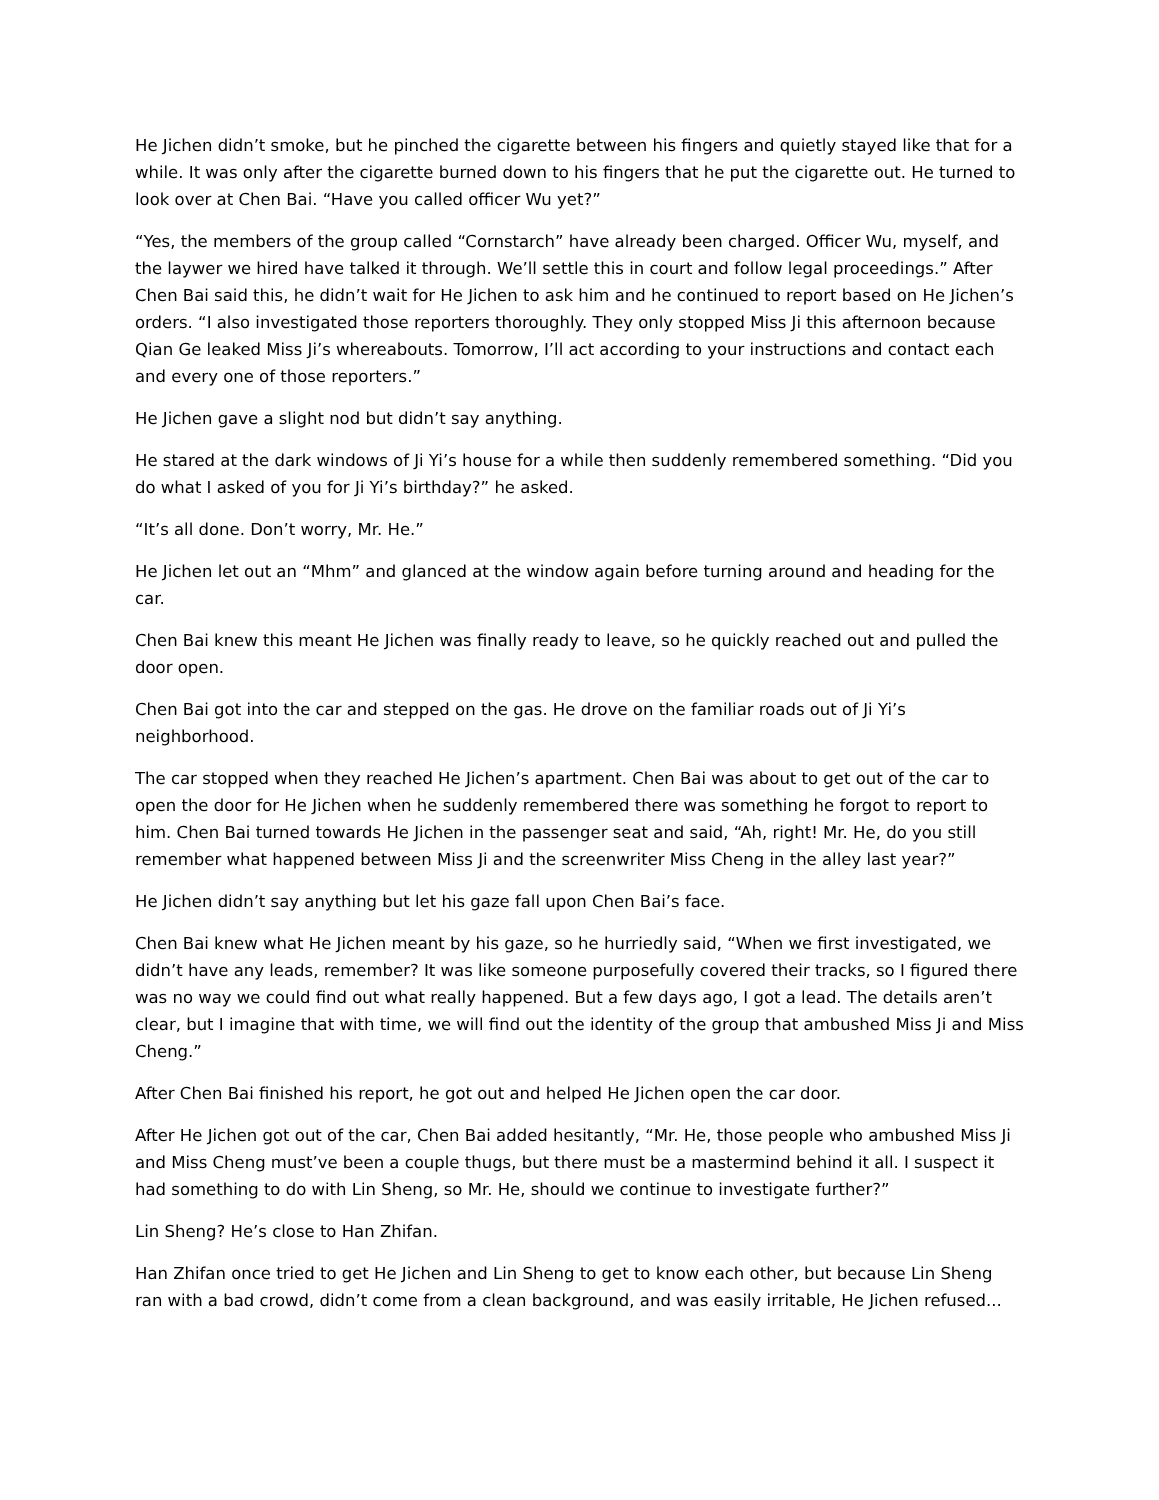He Jichen didn’t smoke, but he pinched the cigarette between his fingers and quietly stayed like that for a while. It was only after the cigarette burned down to his fingers that he put the cigarette out. He turned to look over at Chen Bai. “Have you called officer Wu yet?”
“Yes, the members of the group called “Cornstarch” have already been charged. Officer Wu, myself, and the laywer we hired have talked it through. We’ll settle this in court and follow legal proceedings.” After Chen Bai said this, he didn’t wait for He Jichen to ask him and he continued to report based on He Jichen’s orders. “I also investigated those reporters thoroughly. They only stopped Miss Ji this afternoon because Qian Ge leaked Miss Ji’s whereabouts. Tomorrow, I’ll act according to your instructions and contact each and every one of those reporters.”
He Jichen gave a slight nod but didn’t say anything.
He stared at the dark windows of Ji Yi’s house for a while then suddenly remembered something. “Did you do what I asked of you for Ji Yi’s birthday?” he asked.
“It’s all done. Don’t worry, Mr. He.”
He Jichen let out an “Mhm” and glanced at the window again before turning around and heading for the car.
Chen Bai knew this meant He Jichen was finally ready to leave, so he quickly reached out and pulled the door open.
Chen Bai got into the car and stepped on the gas. He drove on the familiar roads out of Ji Yi’s neighborhood.
The car stopped when they reached He Jichen’s apartment. Chen Bai was about to get out of the car to open the door for He Jichen when he suddenly remembered there was something he forgot to report to him. Chen Bai turned towards He Jichen in the passenger seat and said, “Ah, right! Mr. He, do you still remember what happened between Miss Ji and the screenwriter Miss Cheng in the alley last year?”
He Jichen didn’t say anything but let his gaze fall upon Chen Bai’s face.
Chen Bai knew what He Jichen meant by his gaze, so he hurriedly said, “When we first investigated, we didn’t have any leads, remember? It was like someone purposefully covered their tracks, so I figured there was no way we could find out what really happened. But a few days ago, I got a lead. The details aren’t clear, but I imagine that with time, we will find out the identity of the group that ambushed Miss Ji and Miss Cheng.”
After Chen Bai finished his report, he got out and helped He Jichen open the car door.
After He Jichen got out of the car, Chen Bai added hesitantly, “Mr. He, those people who ambushed Miss Ji and Miss Cheng must’ve been a couple thugs, but there must be a mastermind behind it all. I suspect it had something to do with Lin Sheng, so Mr. He, should we continue to investigate further?”
Lin Sheng? He’s close to Han Zhifan.
Han Zhifan once tried to get He Jichen and Lin Sheng to get to know each other, but because Lin Sheng ran with a bad crowd, didn’t come from a clean background, and was easily irritable, He Jichen refused...